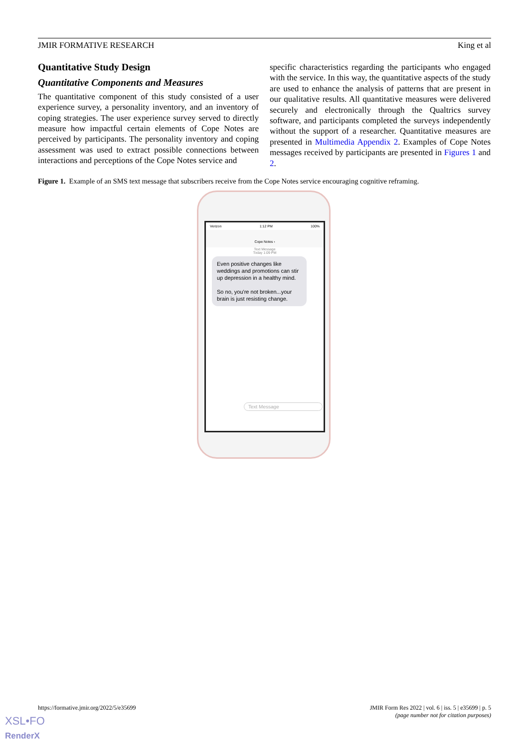JMIR FORMATIVE RESEARCH King et al
Quantitative Study Design
Quantitative Components and Measures
The quantitative component of this study consisted of a user experience survey, a personality inventory, and an inventory of coping strategies. The user experience survey served to directly measure how impactful certain elements of Cope Notes are perceived by participants. The personality inventory and coping assessment was used to extract possible connections between interactions and perceptions of the Cope Notes service and
specific characteristics regarding the participants who engaged with the service. In this way, the quantitative aspects of the study are used to enhance the analysis of patterns that are present in our qualitative results. All quantitative measures were delivered securely and electronically through the Qualtrics survey software, and participants completed the surveys independently without the support of a researcher. Quantitative measures are presented in Multimedia Appendix 2. Examples of Cope Notes messages received by participants are presented in Figures 1 and 2.
Figure 1. Example of an SMS text message that subscribers receive from the Cope Notes service encouraging cognitive reframing.
Verizon 1:12 PM 100%
Cope Notes ›
Text Message
Today 1:09 PM
Even positive changes like weddings and promotions can stir up depression in a healthy mind.
So no, you're not broken...your brain is just resisting change.
Text Message
https://formative.jmir.org/2022/5/e35699
JMIR Form Res 2022 | vol. 6 | iss. 5 | e35699 | p. 5
(page number not for citation purposes)
XSL•FO
RenderX